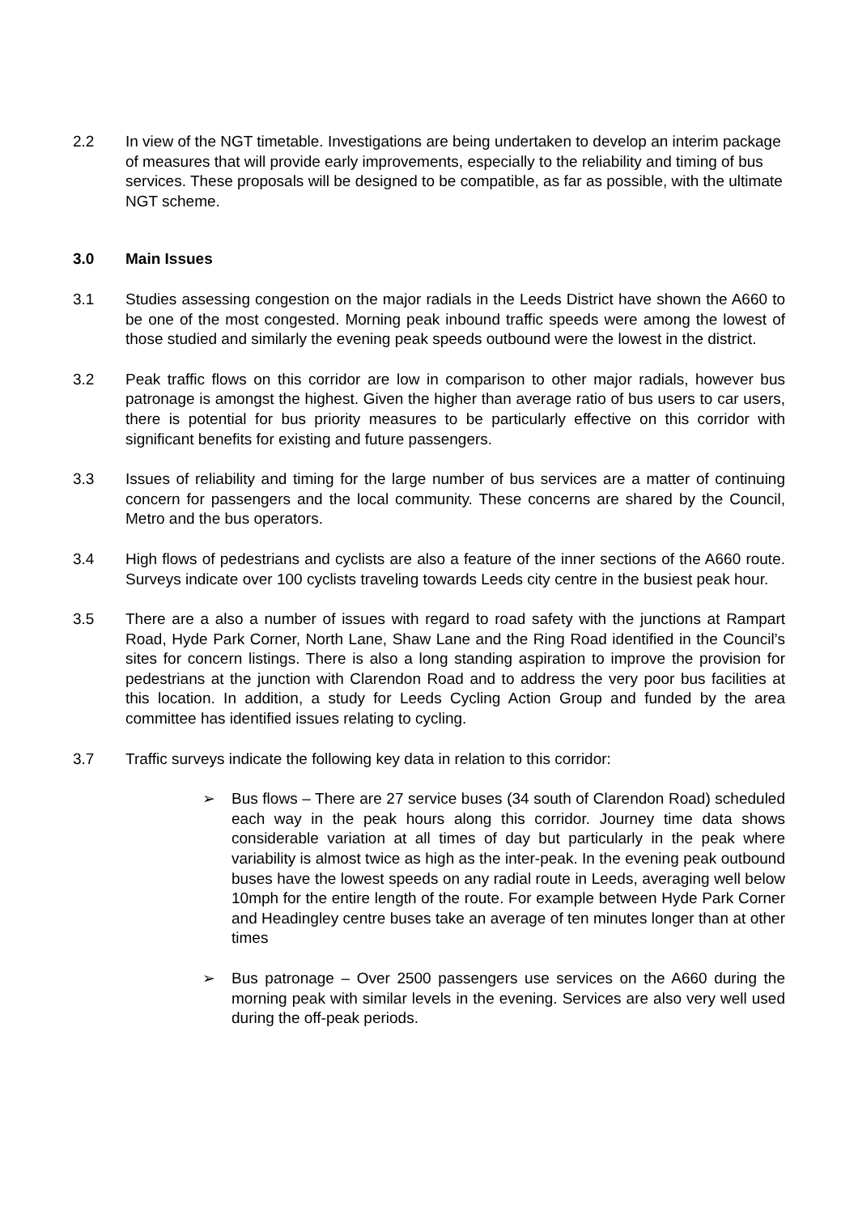2.2 In view of the NGT timetable. Investigations are being undertaken to develop an interim package of measures that will provide early improvements, especially to the reliability and timing of bus services. These proposals will be designed to be compatible, as far as possible, with the ultimate NGT scheme.
3.0 Main Issues
3.1 Studies assessing congestion on the major radials in the Leeds District have shown the A660 to be one of the most congested. Morning peak inbound traffic speeds were among the lowest of those studied and similarly the evening peak speeds outbound were the lowest in the district.
3.2 Peak traffic flows on this corridor are low in comparison to other major radials, however bus patronage is amongst the highest. Given the higher than average ratio of bus users to car users, there is potential for bus priority measures to be particularly effective on this corridor with significant benefits for existing and future passengers.
3.3 Issues of reliability and timing for the large number of bus services are a matter of continuing concern for passengers and the local community. These concerns are shared by the Council, Metro and the bus operators.
3.4 High flows of pedestrians and cyclists are also a feature of the inner sections of the A660 route. Surveys indicate over 100 cyclists traveling towards Leeds city centre in the busiest peak hour.
3.5 There are a also a number of issues with regard to road safety with the junctions at Rampart Road, Hyde Park Corner, North Lane, Shaw Lane and the Ring Road identified in the Council’s sites for concern listings. There is also a long standing aspiration to improve the provision for pedestrians at the junction with Clarendon Road and to address the very poor bus facilities at this location. In addition, a study for Leeds Cycling Action Group and funded by the area committee has identified issues relating to cycling.
3.7 Traffic surveys indicate the following key data in relation to this corridor:
➢ Bus flows – There are 27 service buses (34 south of Clarendon Road) scheduled each way in the peak hours along this corridor. Journey time data shows considerable variation at all times of day but particularly in the peak where variability is almost twice as high as the inter-peak. In the evening peak outbound buses have the lowest speeds on any radial route in Leeds, averaging well below 10mph for the entire length of the route. For example between Hyde Park Corner and Headingley centre buses take an average of ten minutes longer than at other times
➢ Bus patronage – Over 2500 passengers use services on the A660 during the morning peak with similar levels in the evening. Services are also very well used during the off-peak periods.